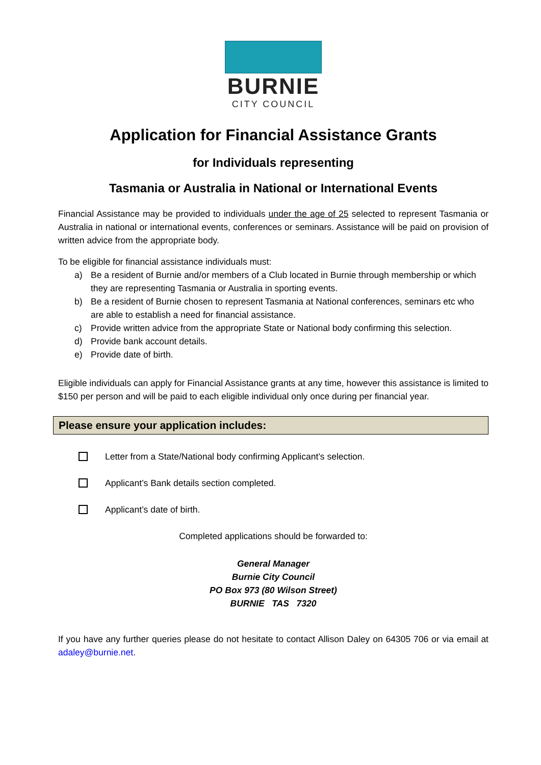BURNIE
CITY COUNCIL
Application for Financial Assistance Grants
for Individuals representing
Tasmania or Australia in National or International Events
Financial Assistance may be provided to individuals under the age of 25 selected to represent Tasmania or Australia in national or international events, conferences or seminars. Assistance will be paid on provision of written advice from the appropriate body.
To be eligible for financial assistance individuals must:
a) Be a resident of Burnie and/or members of a Club located in Burnie through membership or which they are representing Tasmania or Australia in sporting events.
b) Be a resident of Burnie chosen to represent Tasmania at National conferences, seminars etc who are able to establish a need for financial assistance.
c) Provide written advice from the appropriate State or National body confirming this selection.
d) Provide bank account details.
e) Provide date of birth.
Eligible individuals can apply for Financial Assistance grants at any time, however this assistance is limited to $150 per person and will be paid to each eligible individual only once during per financial year.
Please ensure your application includes:
Letter from a State/National body confirming Applicant’s selection.
Applicant’s Bank details section completed.
Applicant’s date of birth.
Completed applications should be forwarded to:
General Manager
Burnie City Council
PO Box 973 (80 Wilson Street)
BURNIE TAS 7320
If you have any further queries please do not hesitate to contact Allison Daley on 64305 706 or via email at adaley@burnie.net.